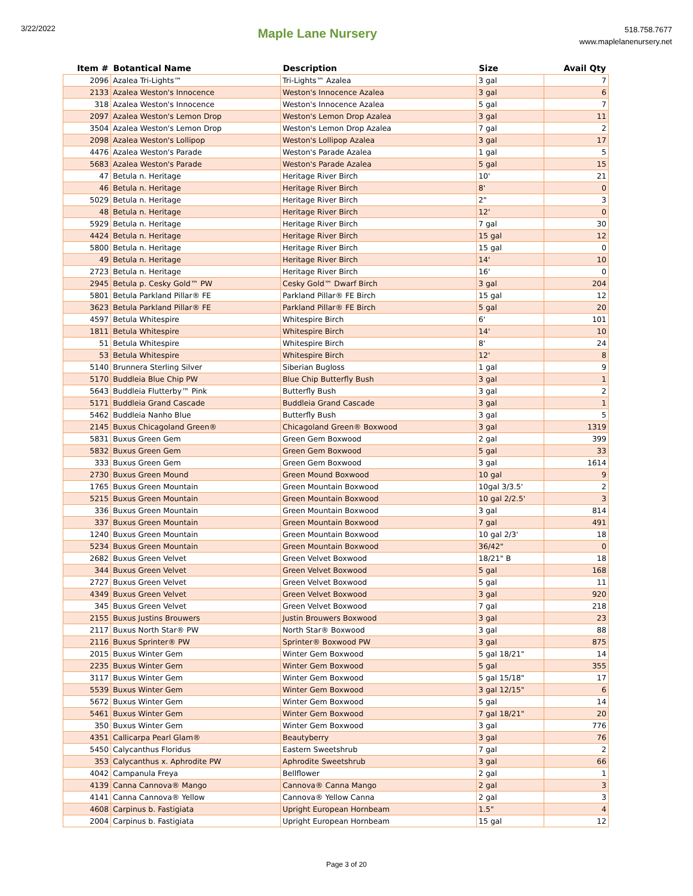3/22/2022
Maple Lane Nursery
518.758.7677
www.maplelanenursery.net
| Item # | Botantical Name | Description | Size | Avail Qty |
| --- | --- | --- | --- | --- |
| 2096 | Azalea Tri-Lights™ | Tri-Lights™ Azalea | 3 gal | 7 |
| 2133 | Azalea Weston's Innocence | Weston's Innocence Azalea | 3 gal | 6 |
| 318 | Azalea Weston's Innocence | Weston's Innocence Azalea | 5 gal | 7 |
| 2097 | Azalea Weston's Lemon Drop | Weston's Lemon Drop Azalea | 3 gal | 11 |
| 3504 | Azalea Weston's Lemon Drop | Weston's Lemon Drop Azalea | 7 gal | 2 |
| 2098 | Azalea Weston's Lollipop | Weston's Lollipop Azalea | 3 gal | 17 |
| 4476 | Azalea Weston's Parade | Weston's Parade Azalea | 1 gal | 5 |
| 5683 | Azalea Weston's Parade | Weston's Parade Azalea | 5 gal | 15 |
| 47 | Betula n. Heritage | Heritage River Birch | 10' | 21 |
| 46 | Betula n. Heritage | Heritage River Birch | 8' | 0 |
| 5029 | Betula n. Heritage | Heritage River Birch | 2" | 3 |
| 48 | Betula n. Heritage | Heritage River Birch | 12' | 0 |
| 5929 | Betula n. Heritage | Heritage River Birch | 7 gal | 30 |
| 4424 | Betula n. Heritage | Heritage River Birch | 15 gal | 12 |
| 5800 | Betula n. Heritage | Heritage River Birch | 15 gal | 0 |
| 49 | Betula n. Heritage | Heritage River Birch | 14' | 10 |
| 2723 | Betula n. Heritage | Heritage River Birch | 16' | 0 |
| 2945 | Betula p. Cesky Gold™ PW | Cesky Gold™ Dwarf Birch | 3 gal | 204 |
| 5801 | Betula Parkland Pillar® FE | Parkland Pillar® FE Birch | 15 gal | 12 |
| 3623 | Betula Parkland Pillar® FE | Parkland Pillar® FE Birch | 5 gal | 20 |
| 4597 | Betula Whitespire | Whitespire Birch | 6' | 101 |
| 1811 | Betula Whitespire | Whitespire Birch | 14' | 10 |
| 51 | Betula Whitespire | Whitespire Birch | 8' | 24 |
| 53 | Betula Whitespire | Whitespire Birch | 12' | 8 |
| 5140 | Brunnera Sterling Silver | Siberian Bugloss | 1 gal | 9 |
| 5170 | Buddleia Blue Chip PW | Blue Chip Butterfly Bush | 3 gal | 1 |
| 5643 | Buddleia Flutterby™ Pink | Butterfly Bush | 3 gal | 2 |
| 5171 | Buddleia Grand Cascade | Buddleia Grand Cascade | 3 gal | 1 |
| 5462 | Buddleia Nanho Blue | Butterfly Bush | 3 gal | 5 |
| 2145 | Buxus Chicagoland Green® | Chicagoland Green® Boxwood | 3 gal | 1319 |
| 5831 | Buxus Green Gem | Green Gem Boxwood | 2 gal | 399 |
| 5832 | Buxus Green Gem | Green Gem Boxwood | 5 gal | 33 |
| 333 | Buxus Green Gem | Green Gem Boxwood | 3 gal | 1614 |
| 2730 | Buxus Green Mound | Green Mound Boxwood | 10 gal | 9 |
| 1765 | Buxus Green Mountain | Green Mountain Boxwood | 10gal 3/3.5' | 2 |
| 5215 | Buxus Green Mountain | Green Mountain Boxwood | 10 gal 2/2.5' | 3 |
| 336 | Buxus Green Mountain | Green Mountain Boxwood | 3 gal | 814 |
| 337 | Buxus Green Mountain | Green Mountain Boxwood | 7 gal | 491 |
| 1240 | Buxus Green Mountain | Green Mountain Boxwood | 10 gal 2/3' | 18 |
| 5234 | Buxus Green Mountain | Green Mountain Boxwood | 36/42" | 0 |
| 2682 | Buxus Green Velvet | Green Velvet Boxwood | 18/21" B | 18 |
| 344 | Buxus Green Velvet | Green Velvet Boxwood | 5 gal | 168 |
| 2727 | Buxus Green Velvet | Green Velvet Boxwood | 5 gal | 11 |
| 4349 | Buxus Green Velvet | Green Velvet Boxwood | 3 gal | 920 |
| 345 | Buxus Green Velvet | Green Velvet Boxwood | 7 gal | 218 |
| 2155 | Buxus Justins Brouwers | Justin Brouwers Boxwood | 3 gal | 23 |
| 2117 | Buxus North Star® PW | North Star® Boxwood | 3 gal | 88 |
| 2116 | Buxus Sprinter® PW | Sprinter® Boxwood PW | 3 gal | 875 |
| 2015 | Buxus Winter Gem | Winter Gem Boxwood | 5 gal 18/21" | 14 |
| 2235 | Buxus Winter Gem | Winter Gem Boxwood | 5 gal | 355 |
| 3117 | Buxus Winter Gem | Winter Gem Boxwood | 5 gal 15/18" | 17 |
| 5539 | Buxus Winter Gem | Winter Gem Boxwood | 3 gal 12/15" | 6 |
| 5672 | Buxus Winter Gem | Winter Gem Boxwood | 5 gal | 14 |
| 5461 | Buxus Winter Gem | Winter Gem Boxwood | 7 gal 18/21" | 20 |
| 350 | Buxus Winter Gem | Winter Gem Boxwood | 3 gal | 776 |
| 4351 | Callicarpa Pearl Glam® | Beautyberry | 3 gal | 76 |
| 5450 | Calycanthus Floridus | Eastern Sweetshrub | 7 gal | 2 |
| 353 | Calycanthus x. Aphrodite PW | Aphrodite Sweetshrub | 3 gal | 66 |
| 4042 | Campanula Freya | Bellflower | 2 gal | 1 |
| 4139 | Canna Cannova® Mango | Cannova® Canna Mango | 2 gal | 3 |
| 4141 | Canna Cannova® Yellow | Cannova® Yellow Canna | 2 gal | 3 |
| 4608 | Carpinus b. Fastigiata | Upright European Hornbeam | 1.5" | 4 |
| 2004 | Carpinus b. Fastigiata | Upright European Hornbeam | 15 gal | 12 |
Page 3 of 20